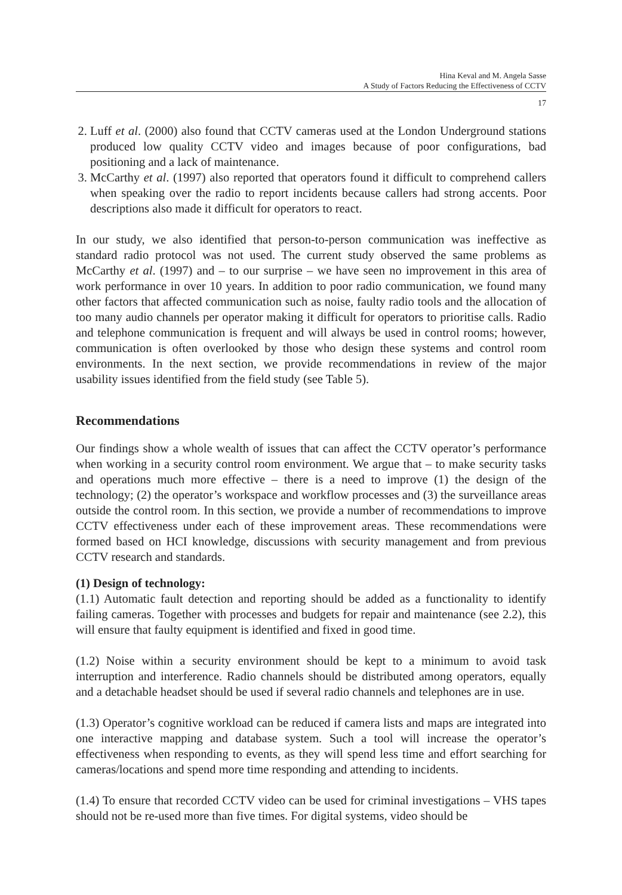Hina Keval and M. Angela Sasse
A Study of Factors Reducing the Effectiveness of CCTV
17
2. Luff et al. (2000) also found that CCTV cameras used at the London Underground stations produced low quality CCTV video and images because of poor configurations, bad positioning and a lack of maintenance.
3. McCarthy et al. (1997) also reported that operators found it difficult to comprehend callers when speaking over the radio to report incidents because callers had strong accents. Poor descriptions also made it difficult for operators to react.
In our study, we also identified that person-to-person communication was ineffective as standard radio protocol was not used. The current study observed the same problems as McCarthy et al. (1997) and – to our surprise – we have seen no improvement in this area of work performance in over 10 years. In addition to poor radio communication, we found many other factors that affected communication such as noise, faulty radio tools and the allocation of too many audio channels per operator making it difficult for operators to prioritise calls. Radio and telephone communication is frequent and will always be used in control rooms; however, communication is often overlooked by those who design these systems and control room environments. In the next section, we provide recommendations in review of the major usability issues identified from the field study (see Table 5).
Recommendations
Our findings show a whole wealth of issues that can affect the CCTV operator’s performance when working in a security control room environment. We argue that – to make security tasks and operations much more effective – there is a need to improve (1) the design of the technology; (2) the operator’s workspace and workflow processes and (3) the surveillance areas outside the control room. In this section, we provide a number of recommendations to improve CCTV effectiveness under each of these improvement areas. These recommendations were formed based on HCI knowledge, discussions with security management and from previous CCTV research and standards.
(1) Design of technology:
(1.1) Automatic fault detection and reporting should be added as a functionality to identify failing cameras. Together with processes and budgets for repair and maintenance (see 2.2), this will ensure that faulty equipment is identified and fixed in good time.
(1.2) Noise within a security environment should be kept to a minimum to avoid task interruption and interference. Radio channels should be distributed among operators, equally and a detachable headset should be used if several radio channels and telephones are in use.
(1.3) Operator’s cognitive workload can be reduced if camera lists and maps are integrated into one interactive mapping and database system. Such a tool will increase the operator’s effectiveness when responding to events, as they will spend less time and effort searching for cameras/locations and spend more time responding and attending to incidents.
(1.4) To ensure that recorded CCTV video can be used for criminal investigations – VHS tapes should not be re-used more than five times. For digital systems, video should be